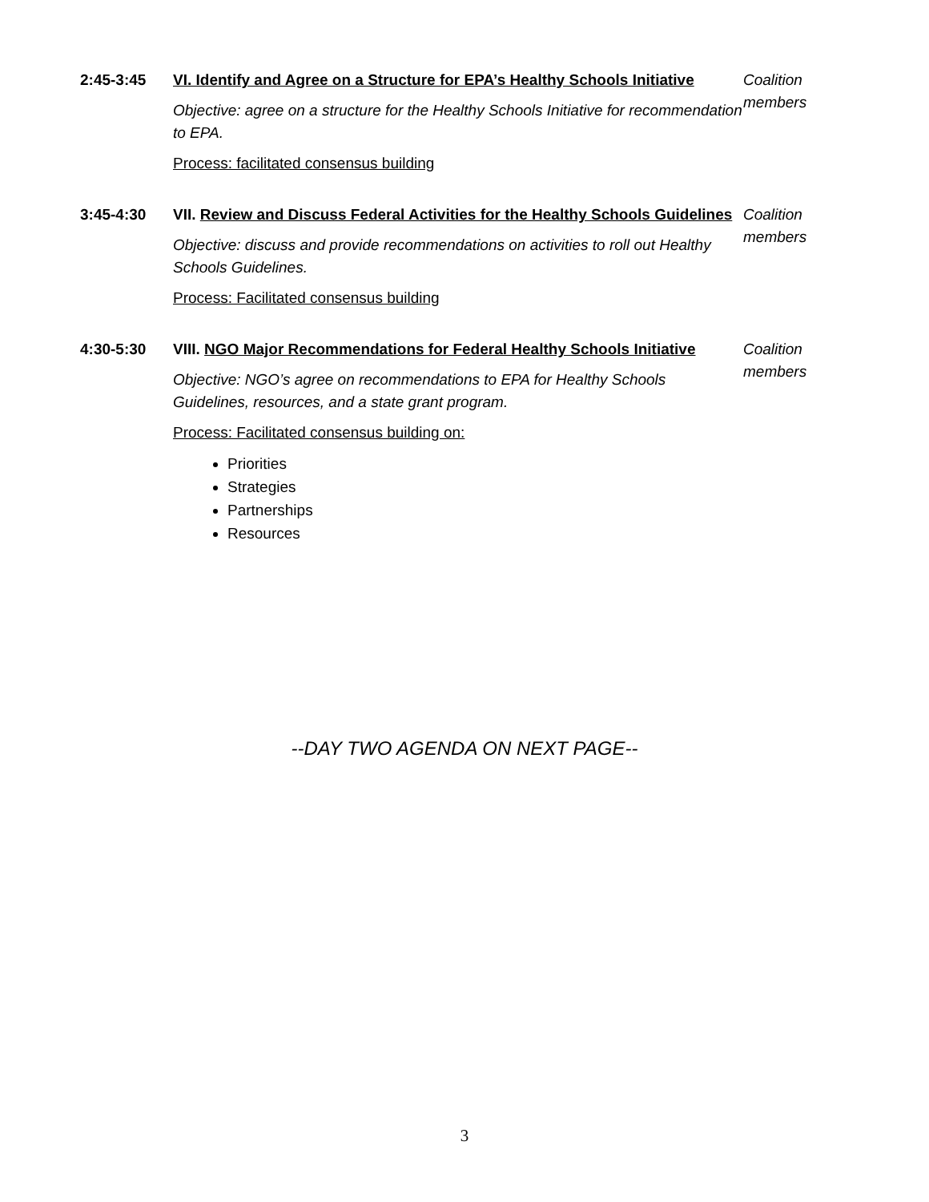| 2:45-3:45 | VI. Identify and Agree on a Structure for EPA’s Healthy Schools Initiative Objective: agree on a structure for the Healthy Schools Initiative for recommendation to EPA. Process: facilitated consensus building | Coalition members |
| 3:45-4:30 | VII. Review and Discuss Federal Activities for the Healthy Schools Guidelines Objective: discuss and provide recommendations on activities to roll out Healthy Schools Guidelines. Process: Facilitated consensus building | Coalition members |
| 4:30-5:30 | VIII. NGO Major Recommendations for Federal Healthy Schools Initiative Objective: NGO’s agree on recommendations to EPA for Healthy Schools Guidelines, resources, and a state grant program. Process: Facilitated consensus building on: Priorities Strategies Partnerships Resources | Coalition members |
--DAY TWO AGENDA ON NEXT PAGE--
3